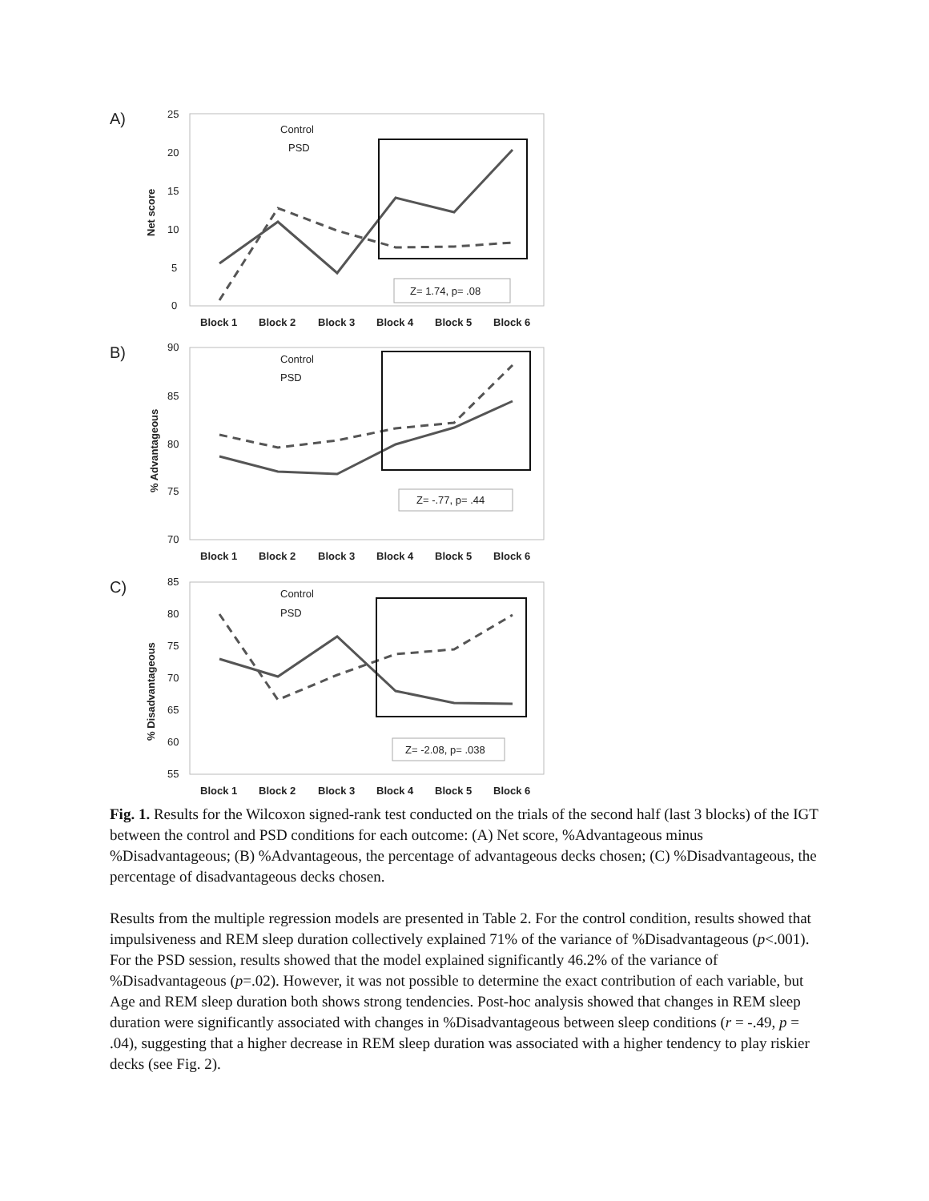A)
25
20
15
10
5
0
Net score
Control
PSD
Z= 1.74, p= .08
Block 1
Block 2
Block 3
Block 4
Block 5
Block 6
B)
90
85
80
75
70
% Advantageous
Control
PSD
Z= -.77, p= .44
Block 1
Block 2
Block 3
Block 4
Block 5
Block 6
C)
85
80
75
70
65
60
55
% Disadvantageous
Control
PSD
Z= -2.08, p= .038
Block 1
Block 2
Block 3
Block 4
Block 5
Block 6
Fig. 1. Results for the Wilcoxon signed-rank test conducted on the trials of the second half (last 3 blocks) of the IGT between the control and PSD conditions for each outcome: (A) Net score, %Advantageous minus %Disadvantageous; (B) %Advantageous, the percentage of advantageous decks chosen; (C) %Disadvantageous, the percentage of disadvantageous decks chosen.
Results from the multiple regression models are presented in Table 2. For the control condition, results showed that impulsiveness and REM sleep duration collectively explained 71% of the variance of %Disadvantageous (p<.001). For the PSD session, results showed that the model explained significantly 46.2% of the variance of %Disadvantageous (p=.02). However, it was not possible to determine the exact contribution of each variable, but Age and REM sleep duration both shows strong tendencies. Post-hoc analysis showed that changes in REM sleep duration were significantly associated with changes in %Disadvantageous between sleep conditions (r = -.49, p = .04), suggesting that a higher decrease in REM sleep duration was associated with a higher tendency to play riskier decks (see Fig. 2).